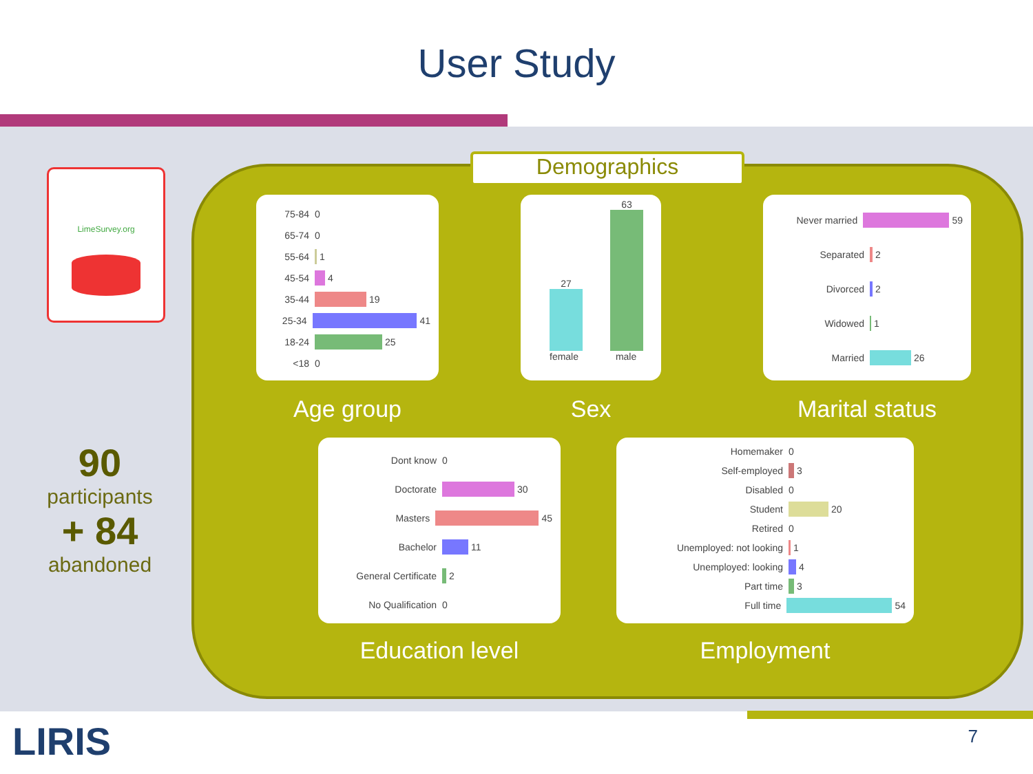User Study
LimeSurvey.org
90
participants
+ 84
abandoned
Demographics
75-84 0
65-74 0
55-64 1
45-54 4
35-44 19
25-34 41
18-24 25
<18 0
Age group
27
63
female male
Sex
Never married 59
Separated 2
Divorced 2
Widowed 1
Married 26
Marital status
Dont know 0
Doctorate 30
Masters 45
Bachelor 11
General Certificate 2
No Qualification 0
Education level
Homemaker 0
Self-employed 3
Disabled 0
Student 20
Retired 0
Unemployed: not looking 1
Unemployed: looking 4
Part time 3
Full time 54
Employment
LIRIS 7